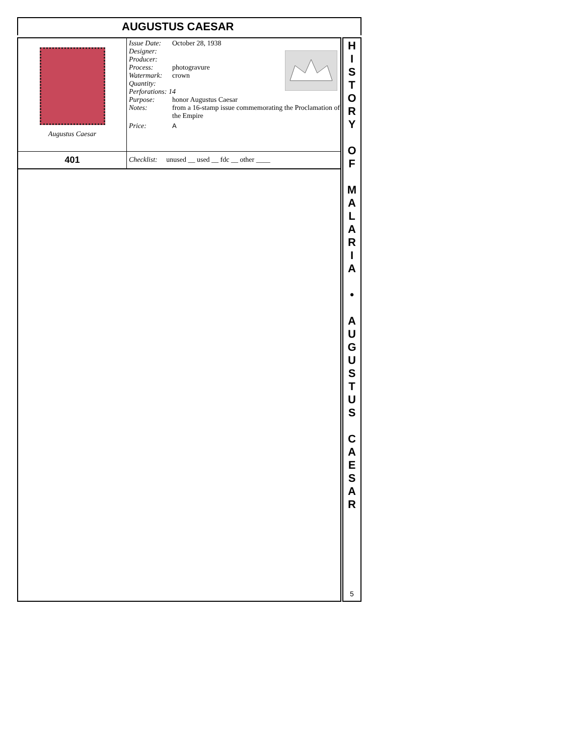AUGUSTUS CAESAR
| Augustus Caesar | / Issue Date: / October 28, 1938 / / / Designer: / / / / Producer: / / / / Process: / photogravure / / / Watermark: / crown / / / Quantity: / / / / Perforations: 14 / / / / Purpose: / honor Augustus Caesar / / / Notes: / from a 16-stamp issue commemorating the Proclamation of the Empire / / / Price: / A / / |
| 401 | Checklist: unused __ used __ fdc __ other ____ |
H
I
S
T
O
R
Y
O
F
M
A
L
A
R
I
A
•
A
U
G
U
S
T
U
S
C
A
E
S
A
R
5